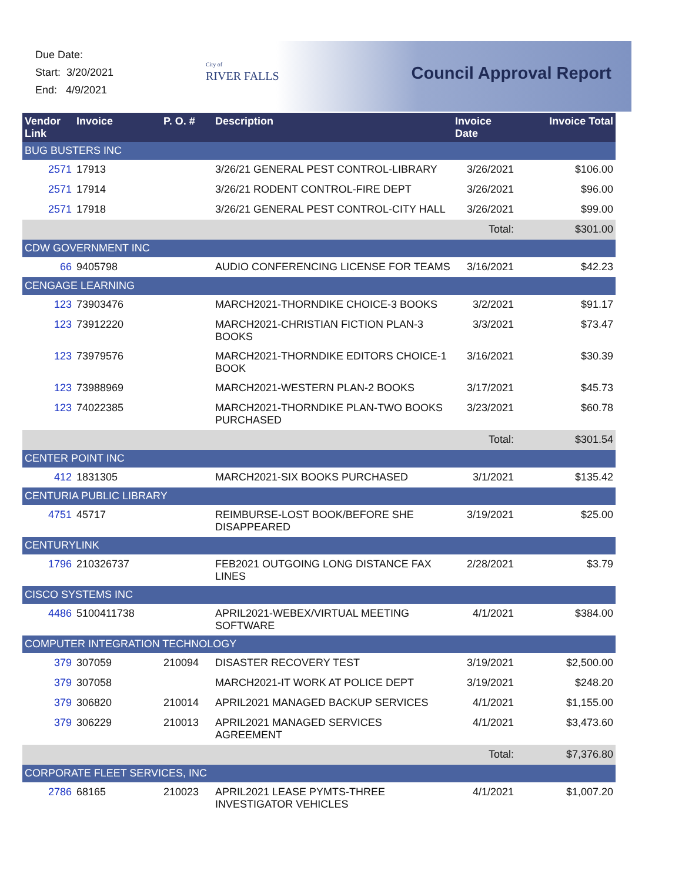Due Date:
Start: 3/20/2021
End: 4/9/2021
City of
RIVER FALLS
Council Approval Report
| Vendor Link | Invoice | P. O. # | Description | Invoice Date | Invoice Total |
| --- | --- | --- | --- | --- | --- |
| BUG BUSTERS INC | | | | | |
| 2571 | 17913 | | 3/26/21 GENERAL PEST CONTROL-LIBRARY | 3/26/2021 | $106.00 |
| 2571 | 17914 | | 3/26/21 RODENT CONTROL-FIRE DEPT | 3/26/2021 | $96.00 |
| 2571 | 17918 | | 3/26/21 GENERAL PEST CONTROL-CITY HALL | 3/26/2021 | $99.00 |
| Total: | | | | | $301.00 |
| CDW GOVERNMENT INC | | | | | |
| 66 | 9405798 | | AUDIO CONFERENCING LICENSE FOR TEAMS | 3/16/2021 | $42.23 |
| CENGAGE LEARNING | | | | | |
| 123 | 73903476 | | MARCH2021-THORNDIKE CHOICE-3 BOOKS | 3/2/2021 | $91.17 |
| 123 | 73912220 | | MARCH2021-CHRISTIAN FICTION PLAN-3 BOOKS | 3/3/2021 | $73.47 |
| 123 | 73979576 | | MARCH2021-THORNDIKE EDITORS CHOICE-1 BOOK | 3/16/2021 | $30.39 |
| 123 | 73988969 | | MARCH2021-WESTERN PLAN-2 BOOKS | 3/17/2021 | $45.73 |
| 123 | 74022385 | | MARCH2021-THORNDIKE PLAN-TWO BOOKS PURCHASED | 3/23/2021 | $60.78 |
| Total: | | | | | $301.54 |
| CENTER POINT INC | | | | | |
| 412 | 1831305 | | MARCH2021-SIX BOOKS PURCHASED | 3/1/2021 | $135.42 |
| CENTURIA PUBLIC LIBRARY | | | | | |
| 4751 | 45717 | | REIMBURSE-LOST BOOK/BEFORE SHE DISAPPEARED | 3/19/2021 | $25.00 |
| CENTURYLINK | | | | | |
| 1796 | 210326737 | | FEB2021 OUTGOING LONG DISTANCE FAX LINES | 2/28/2021 | $3.79 |
| CISCO SYSTEMS INC | | | | | |
| 4486 | 5100411738 | | APRIL2021-WEBEX/VIRTUAL MEETING SOFTWARE | 4/1/2021 | $384.00 |
| COMPUTER INTEGRATION TECHNOLOGY | | | | | |
| 379 | 307059 | 210094 | DISASTER RECOVERY TEST | 3/19/2021 | $2,500.00 |
| 379 | 307058 | | MARCH2021-IT WORK AT POLICE DEPT | 3/19/2021 | $248.20 |
| 379 | 306820 | 210014 | APRIL2021 MANAGED BACKUP SERVICES | 4/1/2021 | $1,155.00 |
| 379 | 306229 | 210013 | APRIL2021 MANAGED SERVICES AGREEMENT | 4/1/2021 | $3,473.60 |
| Total: | | | | | $7,376.80 |
| CORPORATE FLEET SERVICES, INC | | | | | |
| 2786 | 68165 | 210023 | APRIL2021 LEASE PYMTS-THREE INVESTIGATOR VEHICLES | 4/1/2021 | $1,007.20 |